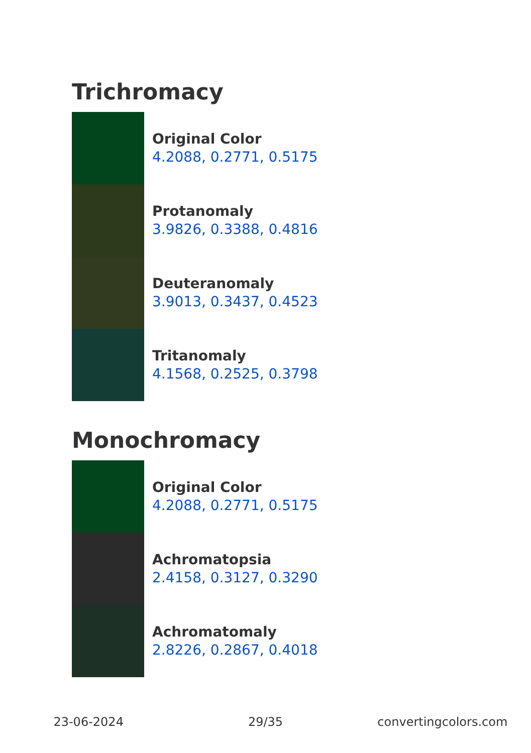Trichromacy
Original Color
4.2088, 0.2771, 0.5175
Protanomaly
3.9826, 0.3388, 0.4816
Deuteranomaly
3.9013, 0.3437, 0.4523
Tritanomaly
4.1568, 0.2525, 0.3798
Monochromacy
Original Color
4.2088, 0.2771, 0.5175
Achromatopsia
2.4158, 0.3127, 0.3290
Achromatomaly
2.8226, 0.2867, 0.4018
23-06-2024 29/35 convertingcolors.com